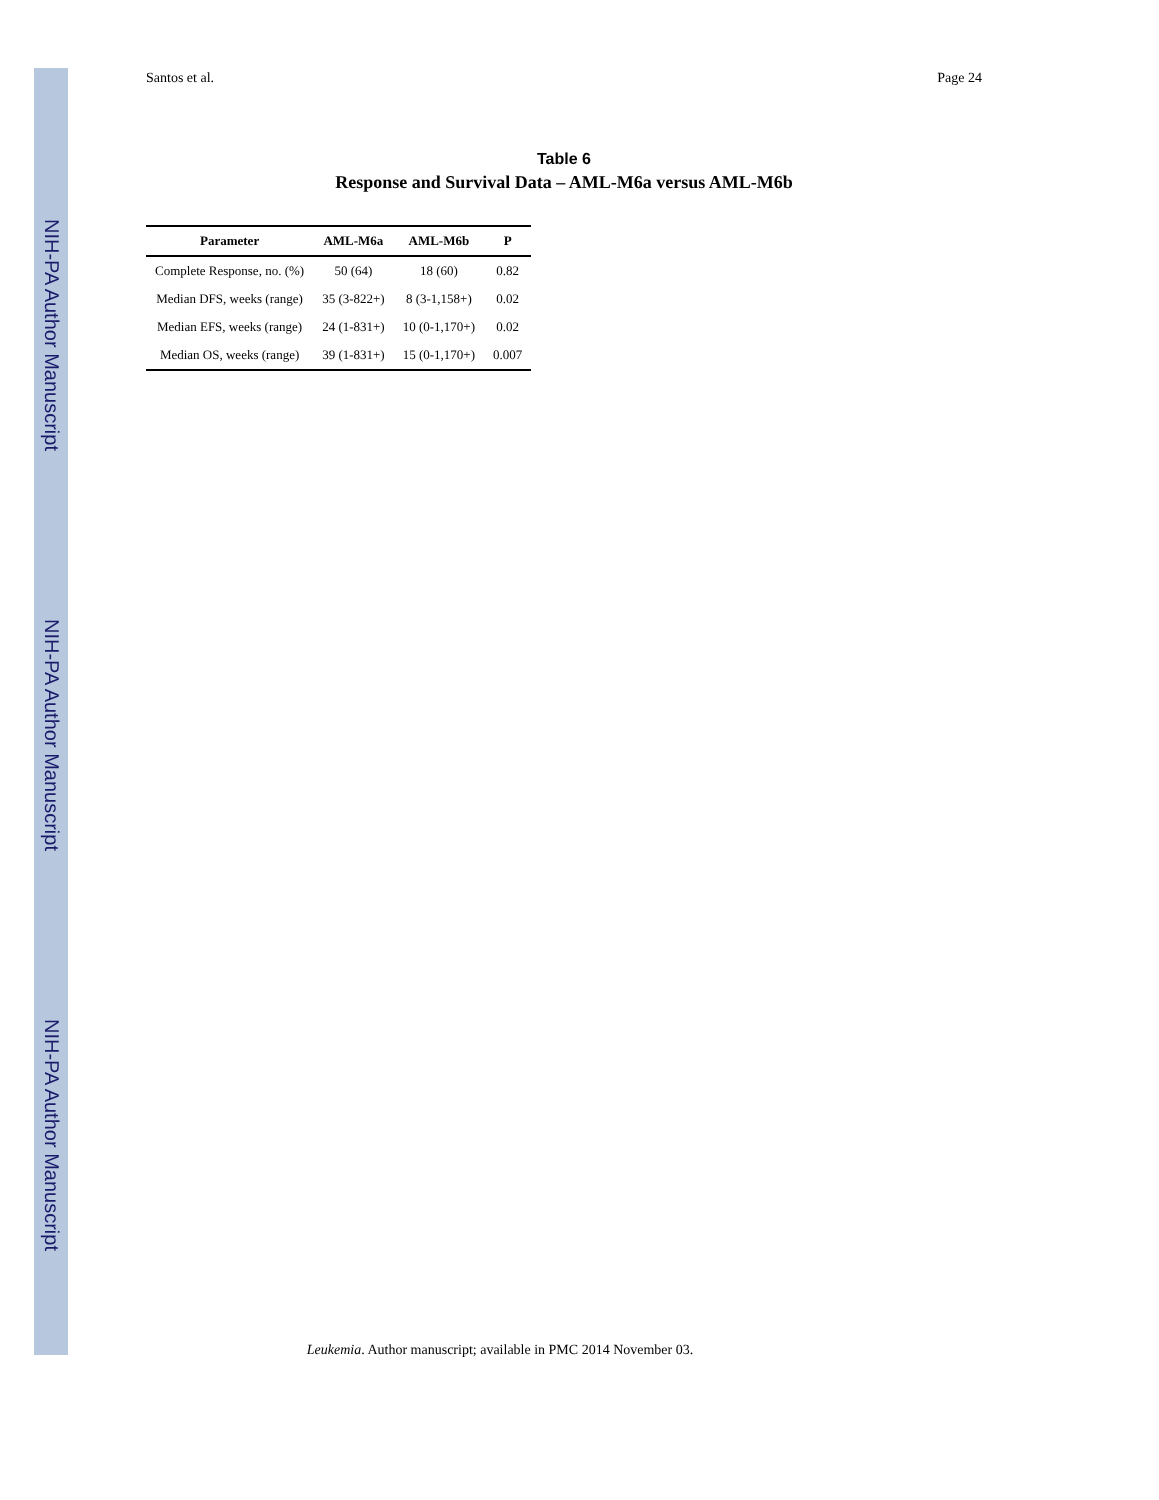NIH-PA Author Manuscript
NIH-PA Author Manuscript
NIH-PA Author Manuscript
Santos et al. Page 24
Table 6
Response and Survival Data – AML-M6a versus AML-M6b
| Parameter | AML-M6a | AML-M6b | P |
| --- | --- | --- | --- |
| Complete Response, no. (%) | 50 (64) | 18 (60) | 0.82 |
| Median DFS, weeks (range) | 35 (3-822+) | 8 (3-1,158+) | 0.02 |
| Median EFS, weeks (range) | 24 (1-831+) | 10 (0-1,170+) | 0.02 |
| Median OS, weeks (range) | 39 (1-831+) | 15 (0-1,170+) | 0.007 |
Leukemia. Author manuscript; available in PMC 2014 November 03.